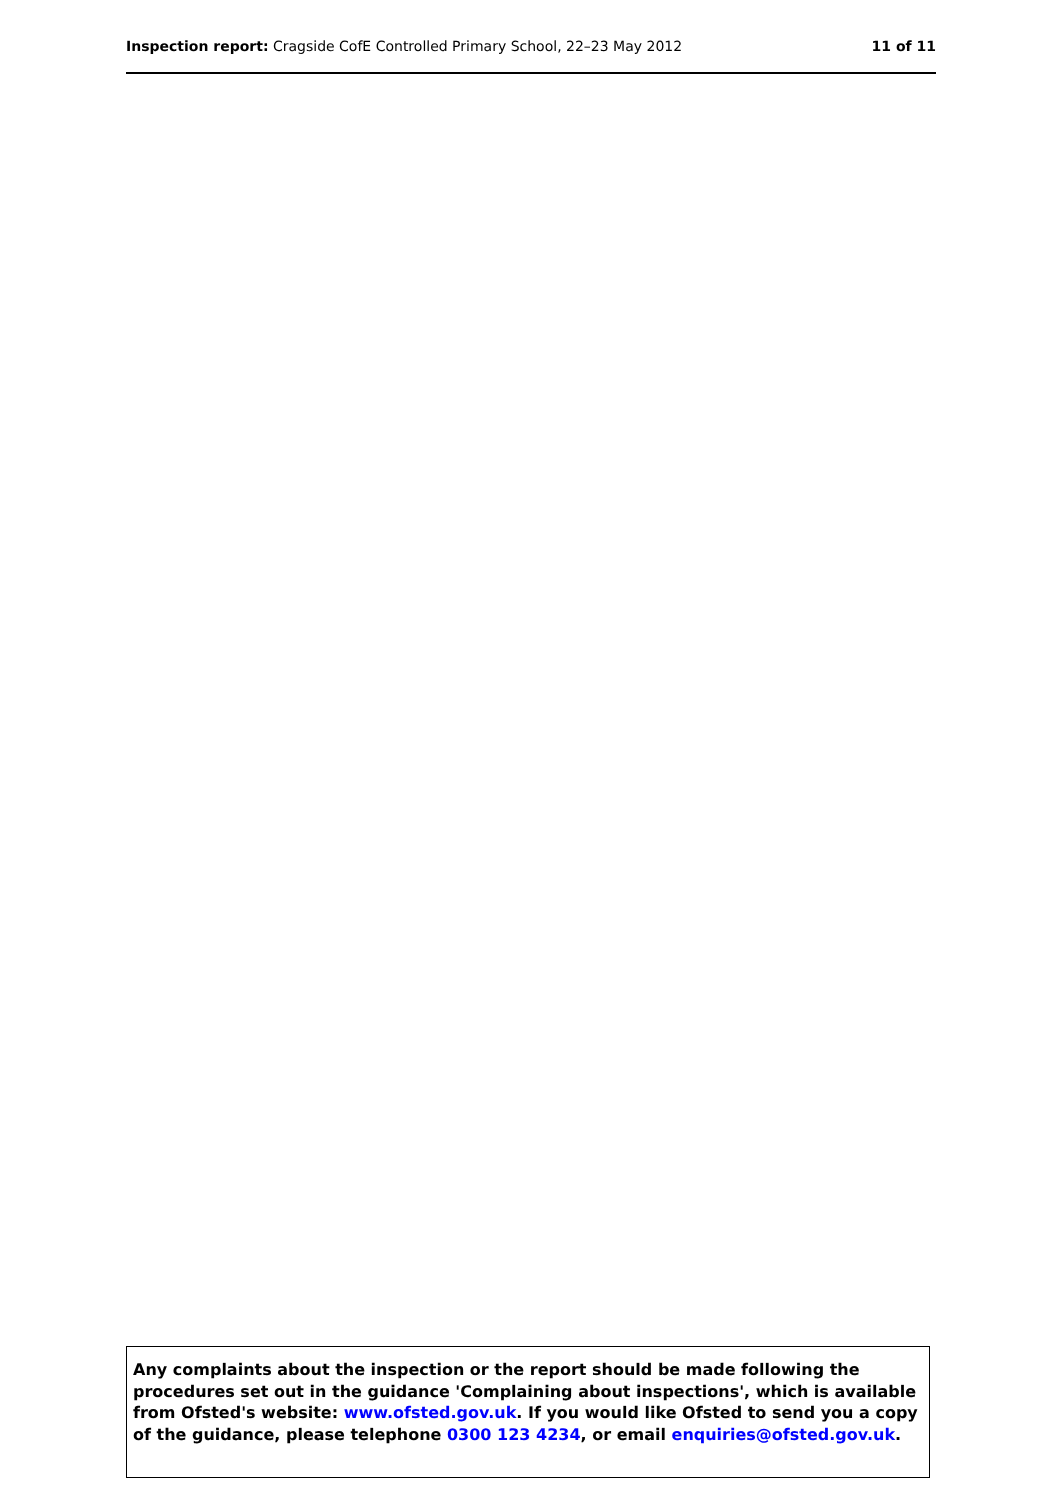Inspection report: Cragside CofE Controlled Primary School, 22–23 May 2012 11 of 11
Any complaints about the inspection or the report should be made following the procedures set out in the guidance 'Complaining about inspections', which is available from Ofsted's website: www.ofsted.gov.uk. If you would like Ofsted to send you a copy of the guidance, please telephone 0300 123 4234, or email enquiries@ofsted.gov.uk.